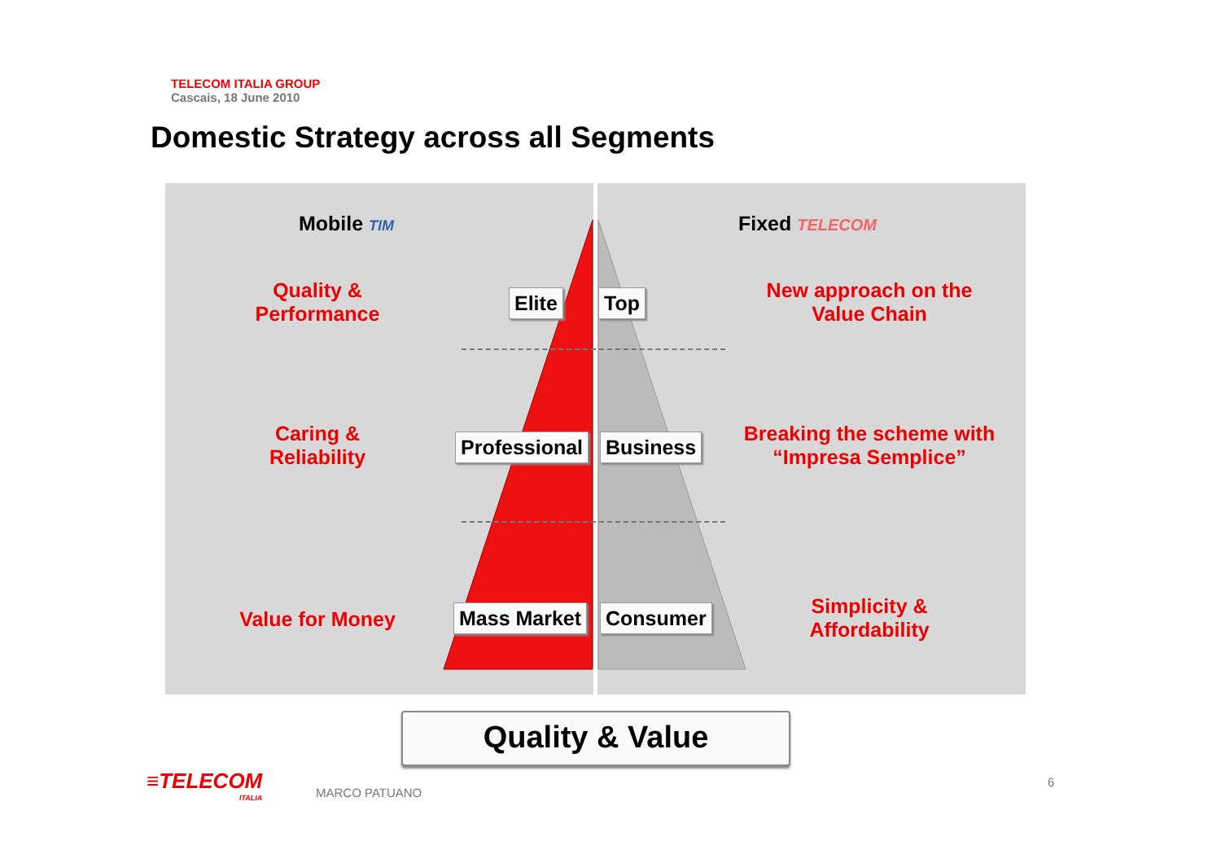TELECOM ITALIA GROUP
Cascais, 18 June 2010
Domestic Strategy across all Segments
Mobile TIM Fixed TELECOM
Quality &
Performance
Caring &
Reliability
Value for Money
New approach on the
Value Chain
Breaking the scheme with
“Impresa Semplice”
Simplicity &
Affordability
Elite Top
Professional Business
Mass Market Consumer
Quality & Value
≡TELECOM
ITALIA
MARCO PATUANO
6